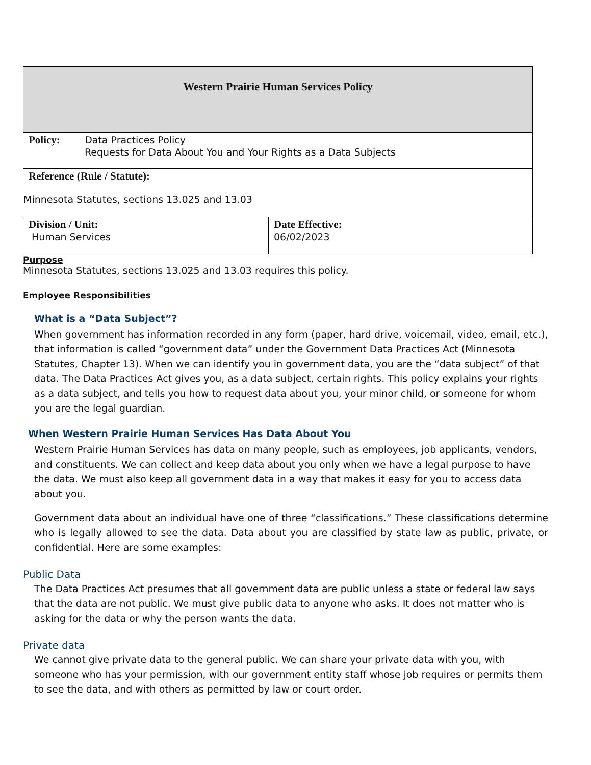| Western Prairie Human Services Policy | |
| Policy: Data Practices Policy Requests for Data About You and Your Rights as a Data Subjects | |
| Reference (Rule / Statute): Minnesota Statutes, sections 13.025 and 13.03 | |
| Division / Unit: Human Services | Date Effective: 06/02/2023 |
Purpose
Minnesota Statutes, sections 13.025 and 13.03 requires this policy.
Employee Responsibilities
What is a “Data Subject”?
When government has information recorded in any form (paper, hard drive, voicemail, video, email, etc.), that information is called “government data” under the Government Data Practices Act (Minnesota Statutes, Chapter 13). When we can identify you in government data, you are the “data subject” of that data. The Data Practices Act gives you, as a data subject, certain rights. This policy explains your rights as a data subject, and tells you how to request data about you, your minor child, or someone for whom you are the legal guardian.
When Western Prairie Human Services Has Data About You
Western Prairie Human Services has data on many people, such as employees, job applicants, vendors, and constituents. We can collect and keep data about you only when we have a legal purpose to have the data. We must also keep all government data in a way that makes it easy for you to access data about you.
Government data about an individual have one of three “classifications.” These classifications determine who is legally allowed to see the data. Data about you are classified by state law as public, private, or confidential. Here are some examples:
Public Data
The Data Practices Act presumes that all government data are public unless a state or federal law says that the data are not public. We must give public data to anyone who asks. It does not matter who is asking for the data or why the person wants the data.
Private data
We cannot give private data to the general public. We can share your private data with you, with someone who has your permission, with our government entity staff whose job requires or permits them to see the data, and with others as permitted by law or court order.